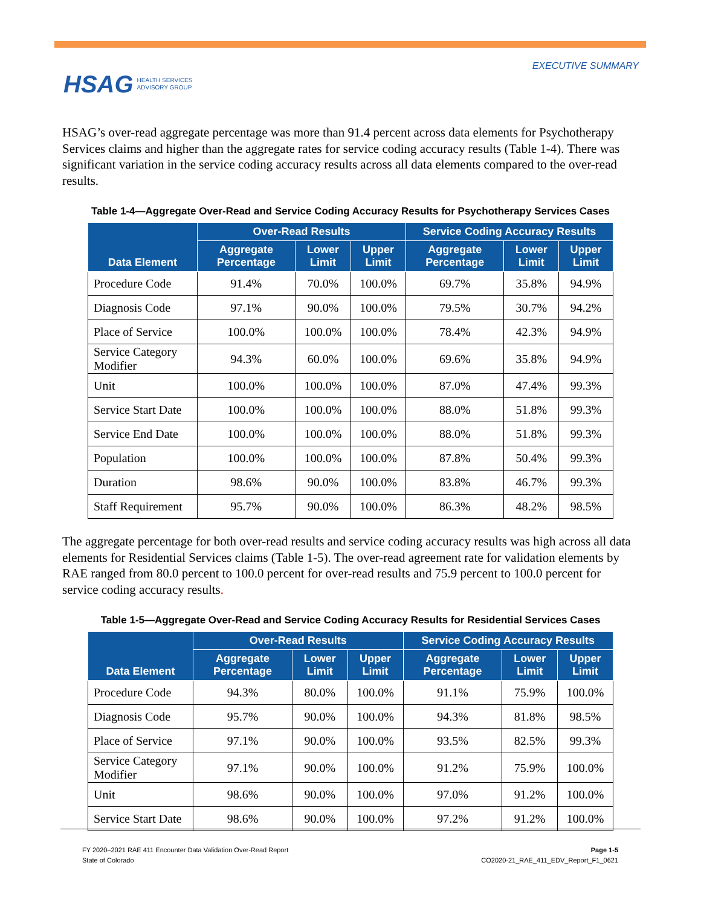HSAG HEALTH SERVICES
ADVISORY GROUP
EXECUTIVE SUMMARY
HSAG’s over-read aggregate percentage was more than 91.4 percent across data elements for Psychotherapy Services claims and higher than the aggregate rates for service coding accuracy results (Table 1-4). There was significant variation in the service coding accuracy results across all data elements compared to the over-read results.
Table 1-4—Aggregate Over-Read and Service Coding Accuracy Results for Psychotherapy Services Cases
| Data Element | Over-Read Results | | | Service Coding Accuracy Results | | |
| --- | --- | --- | --- | --- | --- | --- |
| | Aggregate Percentage | Lower Limit | Upper Limit | Aggregate Percentage | Lower Limit | Upper Limit |
| Procedure Code | 91.4% | 70.0% | 100.0% | 69.7% | 35.8% | 94.9% |
| Diagnosis Code | 97.1% | 90.0% | 100.0% | 79.5% | 30.7% | 94.2% |
| Place of Service | 100.0% | 100.0% | 100.0% | 78.4% | 42.3% | 94.9% |
| Service Category Modifier | 94.3% | 60.0% | 100.0% | 69.6% | 35.8% | 94.9% |
| Unit | 100.0% | 100.0% | 100.0% | 87.0% | 47.4% | 99.3% |
| Service Start Date | 100.0% | 100.0% | 100.0% | 88.0% | 51.8% | 99.3% |
| Service End Date | 100.0% | 100.0% | 100.0% | 88.0% | 51.8% | 99.3% |
| Population | 100.0% | 100.0% | 100.0% | 87.8% | 50.4% | 99.3% |
| Duration | 98.6% | 90.0% | 100.0% | 83.8% | 46.7% | 99.3% |
| Staff Requirement | 95.7% | 90.0% | 100.0% | 86.3% | 48.2% | 98.5% |
The aggregate percentage for both over-read results and service coding accuracy results was high across all data elements for Residential Services claims (Table 1-5). The over-read agreement rate for validation elements by RAE ranged from 80.0 percent to 100.0 percent for over-read results and 75.9 percent to 100.0 percent for service coding accuracy results.
Table 1-5—Aggregate Over-Read and Service Coding Accuracy Results for Residential Services Cases
| Data Element | Over-Read Results | | | Service Coding Accuracy Results | | |
| --- | --- | --- | --- | --- | --- | --- |
| | Aggregate Percentage | Lower Limit | Upper Limit | Aggregate Percentage | Lower Limit | Upper Limit |
| Procedure Code | 94.3% | 80.0% | 100.0% | 91.1% | 75.9% | 100.0% |
| Diagnosis Code | 95.7% | 90.0% | 100.0% | 94.3% | 81.8% | 98.5% |
| Place of Service | 97.1% | 90.0% | 100.0% | 93.5% | 82.5% | 99.3% |
| Service Category Modifier | 97.1% | 90.0% | 100.0% | 91.2% | 75.9% | 100.0% |
| Unit | 98.6% | 90.0% | 100.0% | 97.0% | 91.2% | 100.0% |
| Service Start Date | 98.6% | 90.0% | 100.0% | 97.2% | 91.2% | 100.0% |
FY 2020–2021 RAE 411 Encounter Data Validation Over-Read Report
State of Colorado
Page 1-5
CO2020-21_RAE_411_EDV_Report_F1_0621